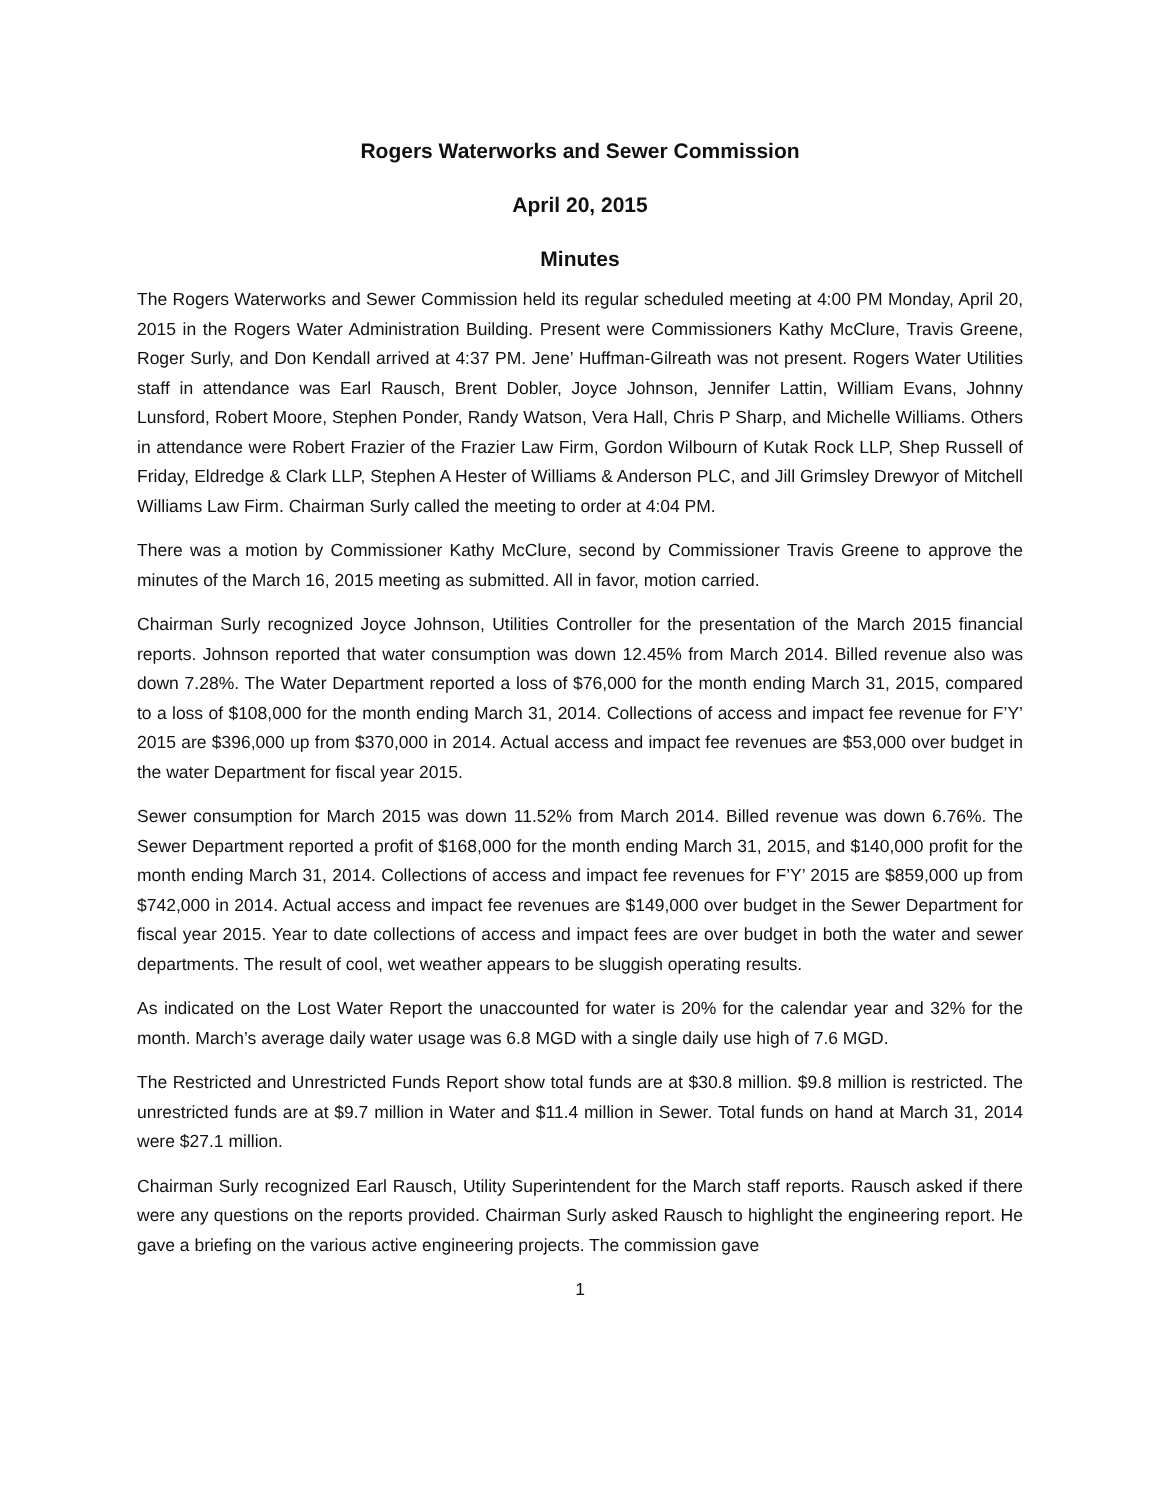Rogers Waterworks and Sewer Commission
April 20, 2015
Minutes
The Rogers Waterworks and Sewer Commission held its regular scheduled meeting at 4:00 PM Monday, April 20, 2015 in the Rogers Water Administration Building. Present were Commissioners Kathy McClure, Travis Greene, Roger Surly, and Don Kendall arrived at 4:37 PM. Jene’ Huffman-Gilreath was not present. Rogers Water Utilities staff in attendance was Earl Rausch, Brent Dobler, Joyce Johnson, Jennifer Lattin, William Evans, Johnny Lunsford, Robert Moore, Stephen Ponder, Randy Watson, Vera Hall, Chris P Sharp, and Michelle Williams. Others in attendance were Robert Frazier of the Frazier Law Firm, Gordon Wilbourn of Kutak Rock LLP, Shep Russell of Friday, Eldredge & Clark LLP, Stephen A Hester of Williams & Anderson PLC, and Jill Grimsley Drewyor of Mitchell Williams Law Firm. Chairman Surly called the meeting to order at 4:04 PM.
There was a motion by Commissioner Kathy McClure, second by Commissioner Travis Greene to approve the minutes of the March 16, 2015 meeting as submitted. All in favor, motion carried.
Chairman Surly recognized Joyce Johnson, Utilities Controller for the presentation of the March 2015 financial reports. Johnson reported that water consumption was down 12.45% from March 2014. Billed revenue also was down 7.28%. The Water Department reported a loss of $76,000 for the month ending March 31, 2015, compared to a loss of $108,000 for the month ending March 31, 2014. Collections of access and impact fee revenue for F’Y’ 2015 are $396,000 up from $370,000 in 2014. Actual access and impact fee revenues are $53,000 over budget in the water Department for fiscal year 2015.
Sewer consumption for March 2015 was down 11.52% from March 2014. Billed revenue was down 6.76%. The Sewer Department reported a profit of $168,000 for the month ending March 31, 2015, and $140,000 profit for the month ending March 31, 2014. Collections of access and impact fee revenues for F’Y’ 2015 are $859,000 up from $742,000 in 2014. Actual access and impact fee revenues are $149,000 over budget in the Sewer Department for fiscal year 2015. Year to date collections of access and impact fees are over budget in both the water and sewer departments. The result of cool, wet weather appears to be sluggish operating results.
As indicated on the Lost Water Report the unaccounted for water is 20% for the calendar year and 32% for the month. March’s average daily water usage was 6.8 MGD with a single daily use high of 7.6 MGD.
The Restricted and Unrestricted Funds Report show total funds are at $30.8 million. $9.8 million is restricted. The unrestricted funds are at $9.7 million in Water and $11.4 million in Sewer. Total funds on hand at March 31, 2014 were $27.1 million.
Chairman Surly recognized Earl Rausch, Utility Superintendent for the March staff reports. Rausch asked if there were any questions on the reports provided. Chairman Surly asked Rausch to highlight the engineering report. He gave a briefing on the various active engineering projects. The commission gave
1